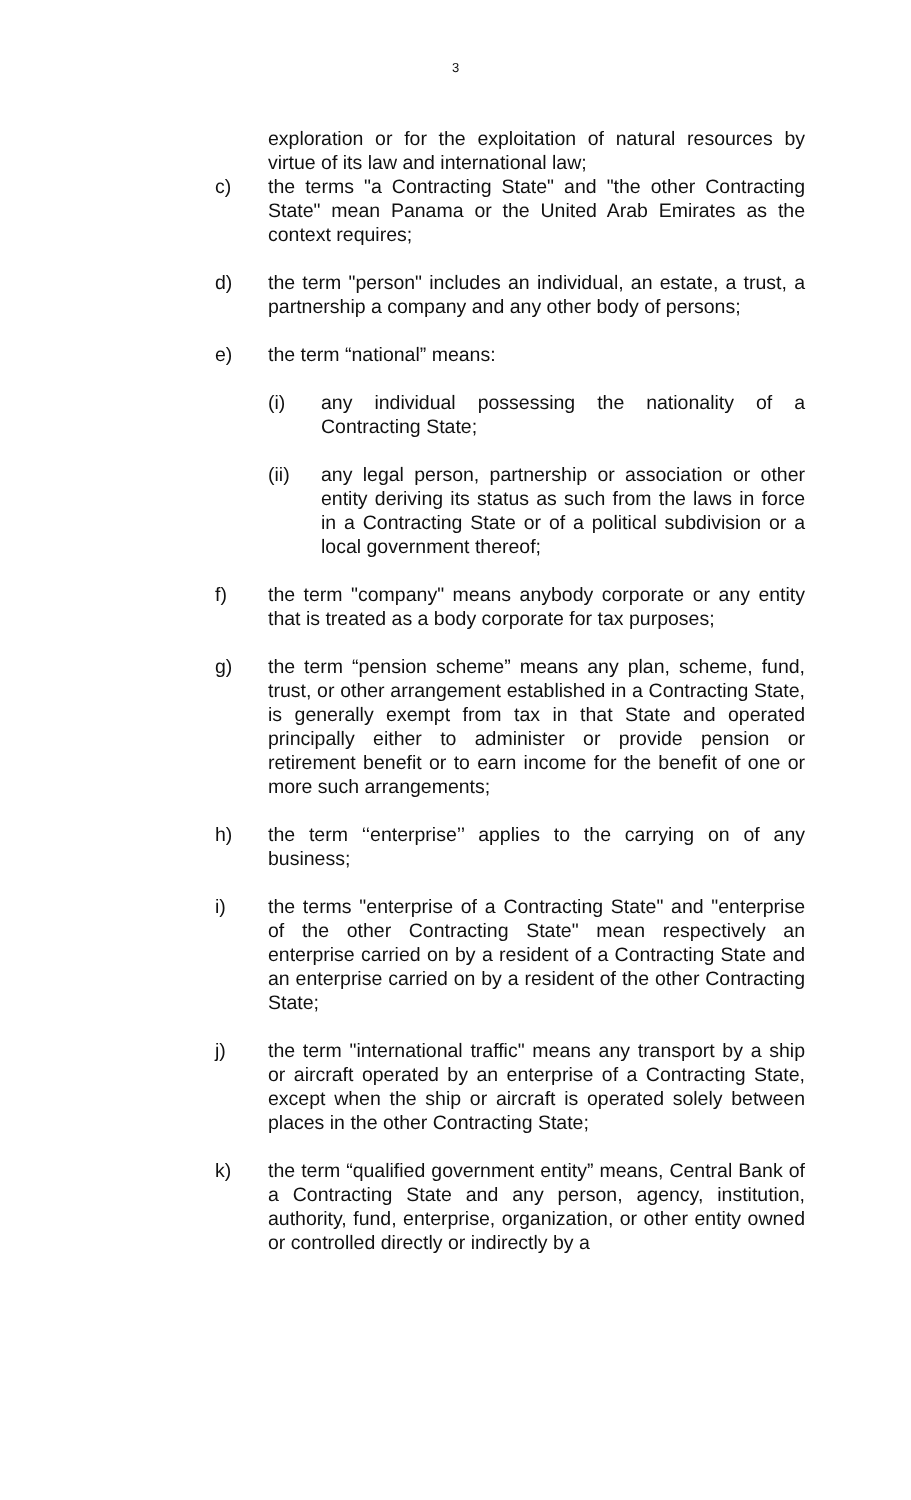3
exploration or for the exploitation of natural resources by virtue of its law and international law;
c) the terms "a Contracting State" and "the other Contracting State" mean Panama or the United Arab Emirates as the context requires;
d) the term "person" includes an individual, an estate, a trust, a partnership a company and any other body of persons;
e) the term “national” means:
(i) any individual possessing the nationality of a Contracting State;
(ii) any legal person, partnership or association or other entity deriving its status as such from the laws in force in a Contracting State or of a political subdivision or a local government thereof;
f) the term "company" means anybody corporate or any entity that is treated as a body corporate for tax purposes;
g) the term “pension scheme” means any plan, scheme, fund, trust, or other arrangement established in a Contracting State, is generally exempt from tax in that State and operated principally either to administer or provide pension or retirement benefit or to earn income for the benefit of one or more such arrangements;
h) the term ‘‘enterprise’’ applies to the carrying on of any business;
i) the terms "enterprise of a Contracting State" and "enterprise of the other Contracting State" mean respectively an enterprise carried on by a resident of a Contracting State and an enterprise carried on by a resident of the other Contracting State;
j) the term "international traffic" means any transport by a ship or aircraft operated by an enterprise of a Contracting State, except when the ship or aircraft is operated solely between places in the other Contracting State;
k) the term “qualified government entity” means, Central Bank of a Contracting State and any person, agency, institution, authority, fund, enterprise, organization, or other entity owned or controlled directly or indirectly by a